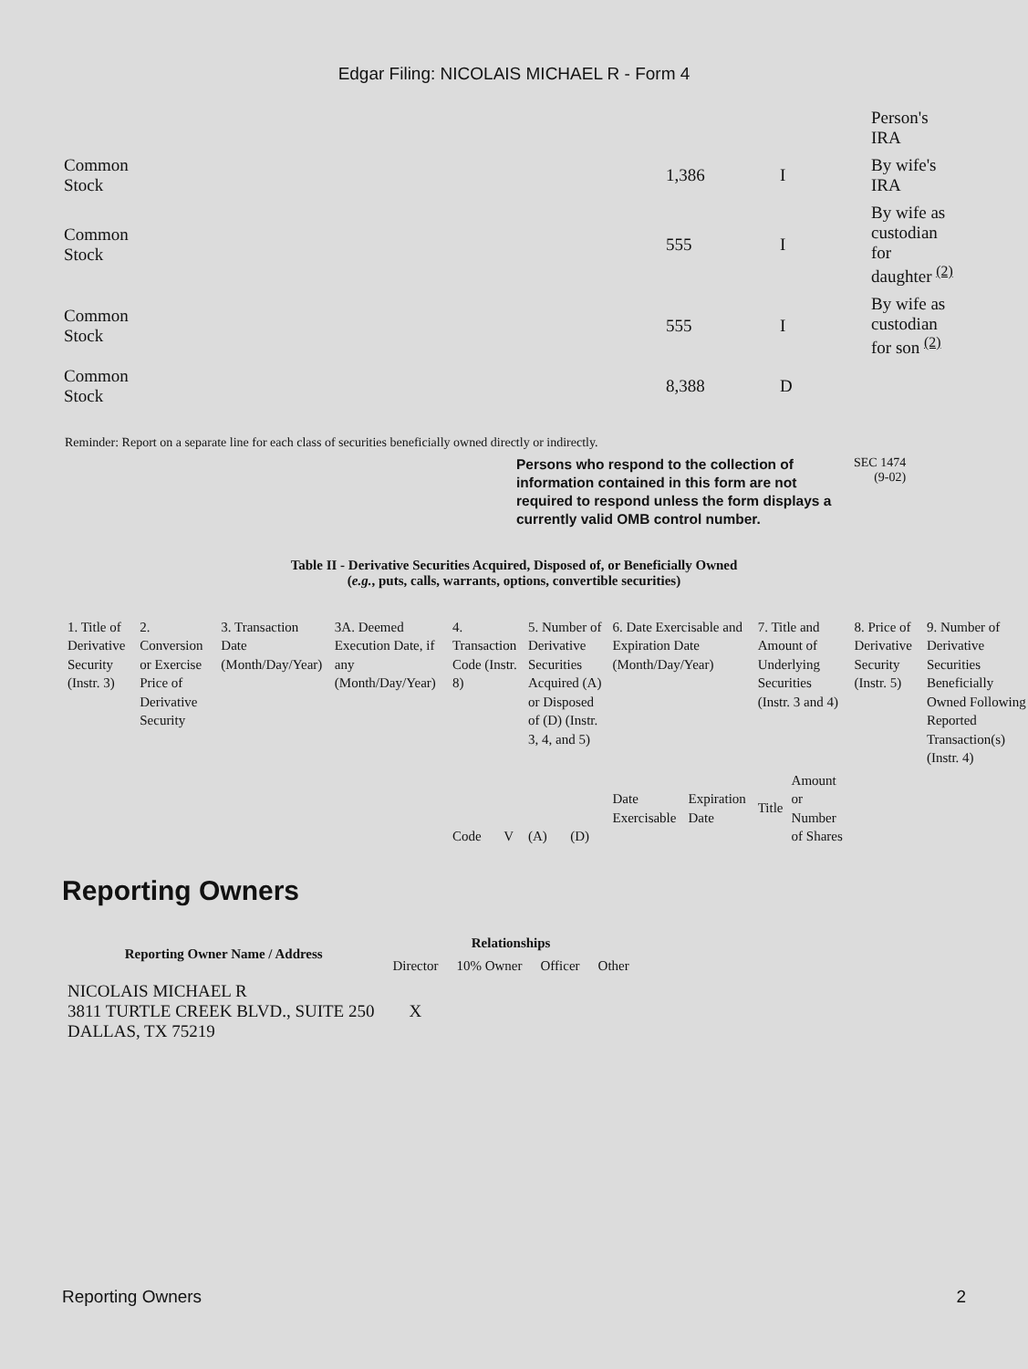Edgar Filing: NICOLAIS MICHAEL R - Form 4
| | | | Person's IRA |
| Common Stock | 1,386 | I | By wife's IRA |
| Common Stock | 555 | I | By wife as custodian for daughter <sup>(2)</sup> |
| Common Stock | 555 | I | By wife as custodian for son <sup>(2)</sup> |
| Common Stock | 8,388 | D | |
Reminder: Report on a separate line for each class of securities beneficially owned directly or indirectly.
Persons who respond to the collection of information contained in this form are not required to respond unless the form displays a currently valid OMB control number.
SEC 1474
(9-02)
Table II - Derivative Securities Acquired, Disposed of, or Beneficially Owned
(e.g., puts, calls, warrants, options, convertible securities)
| 1. Title of Derivative Security (Instr. 3) | 2. Conversion or Exercise Price of Derivative Security | 3. Transaction Date (Month/Day/Year) | 3A. Deemed Execution Date, if any (Month/Day/Year) | 4. Transaction Code (Instr. 8) | | 5. Number of Derivative Securities Acquired (A) or Disposed of (D) (Instr. 3, 4, and 5) | | 6. Date Exercisable and Expiration Date (Month/Day/Year) | | 7. Title and Amount of Underlying Securities (Instr. 3 and 4) | | 8. Price of Derivative Security (Instr. 5) | 9. Number of Derivative Securities Beneficially Owned Following Reported Transaction(s) (Instr. 4) |
| | | | | Code | V | (A) | (D) | Date Exercisable | Expiration Date | Title | Amount or Number of Shares | | |
Reporting Owners
| Reporting Owner Name / Address | Relationships | | | |
| --- | --- | --- | --- | --- |
| | Director | 10% Owner | Officer | Other |
| NICOLAIS MICHAEL R 3811 TURTLE CREEK BLVD., SUITE 250 DALLAS, TX 75219 | X | | | |
Reporting Owners 2